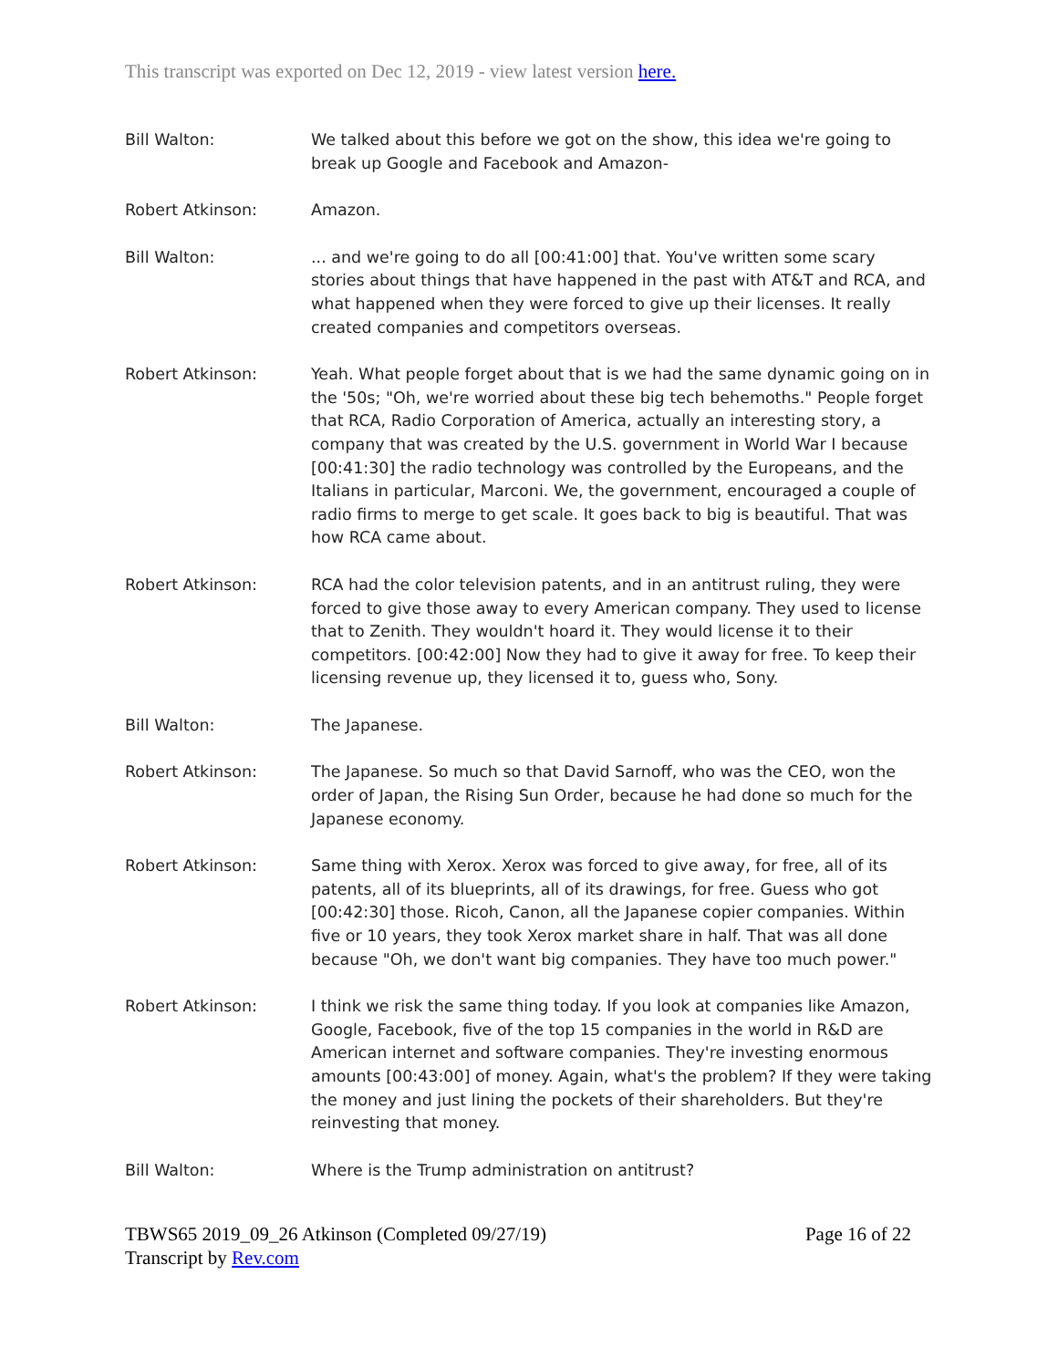This transcript was exported on Dec 12, 2019 - view latest version here.
Bill Walton: We talked about this before we got on the show, this idea we're going to break up Google and Facebook and Amazon-
Robert Atkinson: Amazon.
Bill Walton: ... and we're going to do all [00:41:00] that. You've written some scary stories about things that have happened in the past with AT&T and RCA, and what happened when they were forced to give up their licenses. It really created companies and competitors overseas.
Robert Atkinson: Yeah. What people forget about that is we had the same dynamic going on in the '50s; "Oh, we're worried about these big tech behemoths." People forget that RCA, Radio Corporation of America, actually an interesting story, a company that was created by the U.S. government in World War I because [00:41:30] the radio technology was controlled by the Europeans, and the Italians in particular, Marconi. We, the government, encouraged a couple of radio firms to merge to get scale. It goes back to big is beautiful. That was how RCA came about.
Robert Atkinson: RCA had the color television patents, and in an antitrust ruling, they were forced to give those away to every American company. They used to license that to Zenith. They wouldn't hoard it. They would license it to their competitors. [00:42:00] Now they had to give it away for free. To keep their licensing revenue up, they licensed it to, guess who, Sony.
Bill Walton: The Japanese.
Robert Atkinson: The Japanese. So much so that David Sarnoff, who was the CEO, won the order of Japan, the Rising Sun Order, because he had done so much for the Japanese economy.
Robert Atkinson: Same thing with Xerox. Xerox was forced to give away, for free, all of its patents, all of its blueprints, all of its drawings, for free. Guess who got [00:42:30] those. Ricoh, Canon, all the Japanese copier companies. Within five or 10 years, they took Xerox market share in half. That was all done because "Oh, we don't want big companies. They have too much power."
Robert Atkinson: I think we risk the same thing today. If you look at companies like Amazon, Google, Facebook, five of the top 15 companies in the world in R&D are American internet and software companies. They're investing enormous amounts [00:43:00] of money. Again, what's the problem? If they were taking the money and just lining the pockets of their shareholders. But they're reinvesting that money.
Bill Walton: Where is the Trump administration on antitrust?
TBWS65 2019_09_26 Atkinson (Completed 09/27/19)
Transcript by Rev.com
Page 16 of 22